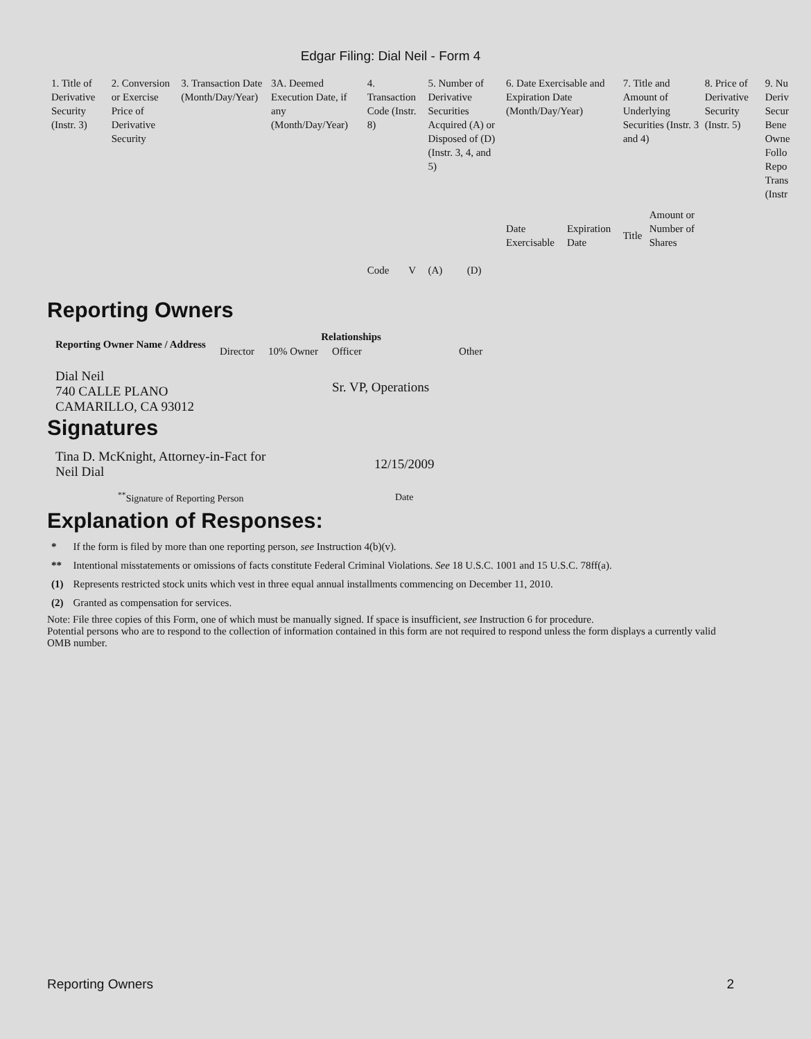Edgar Filing: Dial Neil - Form 4
| 1. Title of Derivative Security (Instr. 3) | 2. Conversion or Exercise Price of Derivative Security | 3. Transaction Date (Month/Day/Year) | 3A. Deemed Execution Date, if any (Month/Day/Year) | 4. Transaction Code (Instr. 8) | | 5. Number of Derivative Securities Acquired (A) or Disposed of (D) (Instr. 3, 4, and 5) | | 6. Date Exercisable and Expiration Date (Month/Day/Year) | | 7. Title and Amount of Underlying Securities (Instr. 3 and 4) | | 8. Price of Derivative Security (Instr. 5) | 9. Nu Deriv Secur Bene Owne Follo Repo Trans (Instr |
| --- | --- | --- | --- | --- | --- | --- | --- | --- | --- | --- | --- | --- | --- |
| | | | | Code | V | (A) | (D) | Date Exercisable | Expiration Date | Title | Amount or Number of Shares | | |
Reporting Owners
| Reporting Owner Name / Address | Relationships | | | |
| --- | --- | --- | --- | --- |
| | Director | 10% Owner | Officer | Other |
| Dial Neil 740 CALLE PLANO CAMARILLO, CA 93012 | | | Sr. VP, Operations | |
Signatures
| Tina D. McKnight, Attorney-in-Fact for Neil Dial | 12/15/2009 |
| <sup>**</sup> Signature of Reporting Person | Date |
Explanation of Responses:
| * | If the form is filed by more than one reporting person, see Instruction 4(b)(v). |
| ** | Intentional misstatements or omissions of facts constitute Federal Criminal Violations. See 18 U.S.C. 1001 and 15 U.S.C. 78ff(a). |
| (1) | Represents restricted stock units which vest in three equal annual installments commencing on December 11, 2010. |
| (2) | Granted as compensation for services. |
Note: File three copies of this Form, one of which must be manually signed. If space is insufficient, see Instruction 6 for procedure.
Potential persons who are to respond to the collection of information contained in this form are not required to respond unless the form displays a currently valid OMB number.
Reporting Owners 2